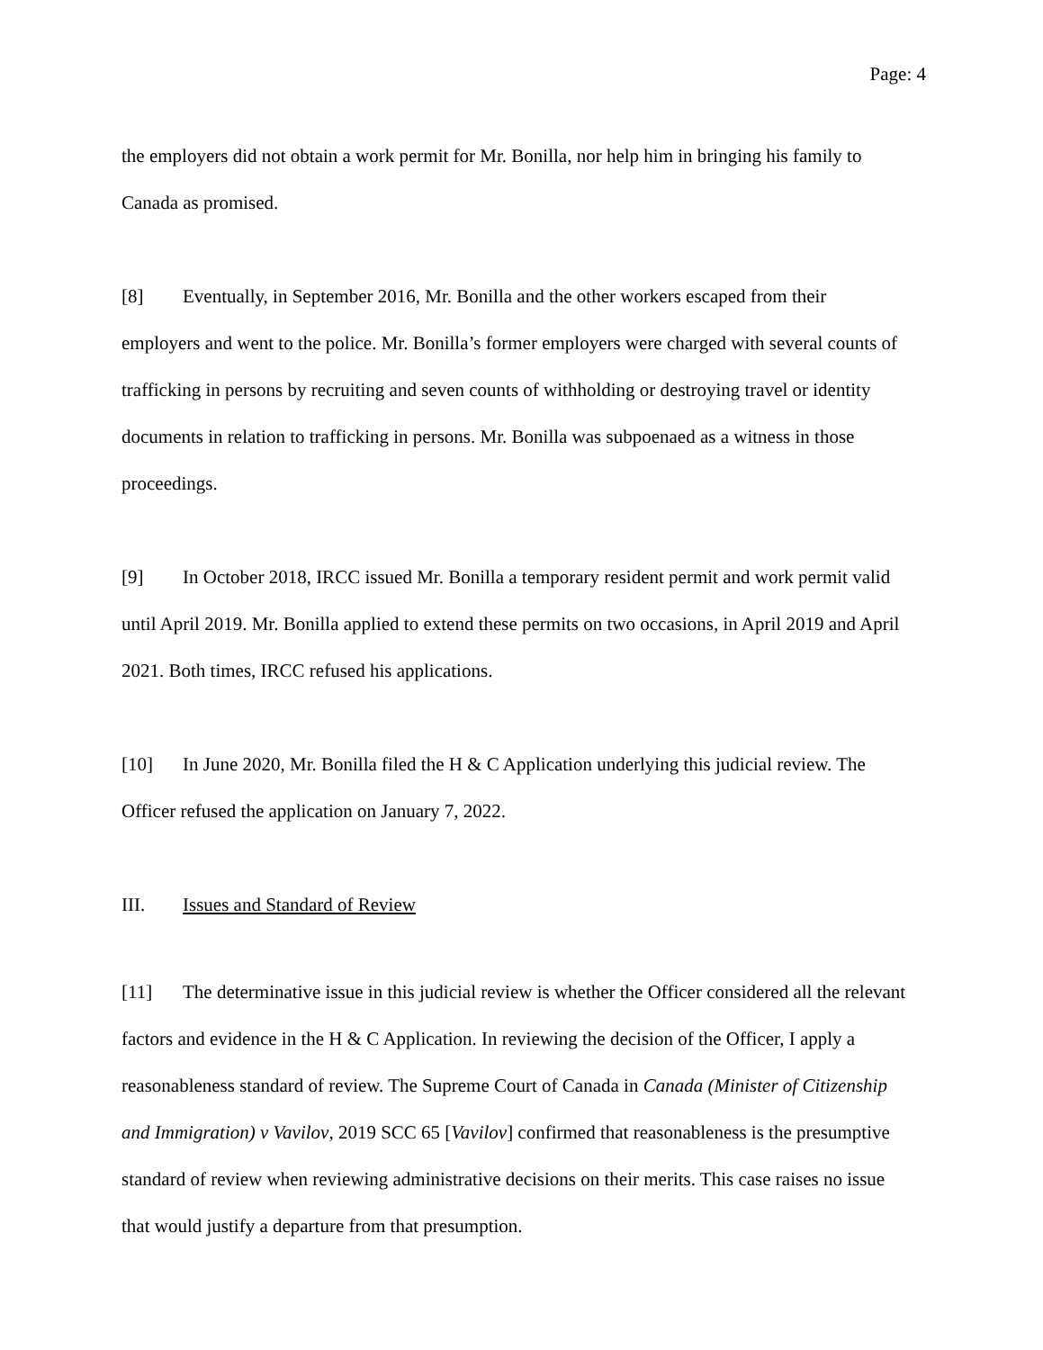Page: 4
the employers did not obtain a work permit for Mr. Bonilla, nor help him in bringing his family to Canada as promised.
[8] Eventually, in September 2016, Mr. Bonilla and the other workers escaped from their employers and went to the police. Mr. Bonilla’s former employers were charged with several counts of trafficking in persons by recruiting and seven counts of withholding or destroying travel or identity documents in relation to trafficking in persons. Mr. Bonilla was subpoenaed as a witness in those proceedings.
[9] In October 2018, IRCC issued Mr. Bonilla a temporary resident permit and work permit valid until April 2019. Mr. Bonilla applied to extend these permits on two occasions, in April 2019 and April 2021. Both times, IRCC refused his applications.
[10] In June 2020, Mr. Bonilla filed the H & C Application underlying this judicial review. The Officer refused the application on January 7, 2022.
III. Issues and Standard of Review
[11] The determinative issue in this judicial review is whether the Officer considered all the relevant factors and evidence in the H & C Application. In reviewing the decision of the Officer, I apply a reasonableness standard of review. The Supreme Court of Canada in Canada (Minister of Citizenship and Immigration) v Vavilov, 2019 SCC 65 [Vavilov] confirmed that reasonableness is the presumptive standard of review when reviewing administrative decisions on their merits. This case raises no issue that would justify a departure from that presumption.